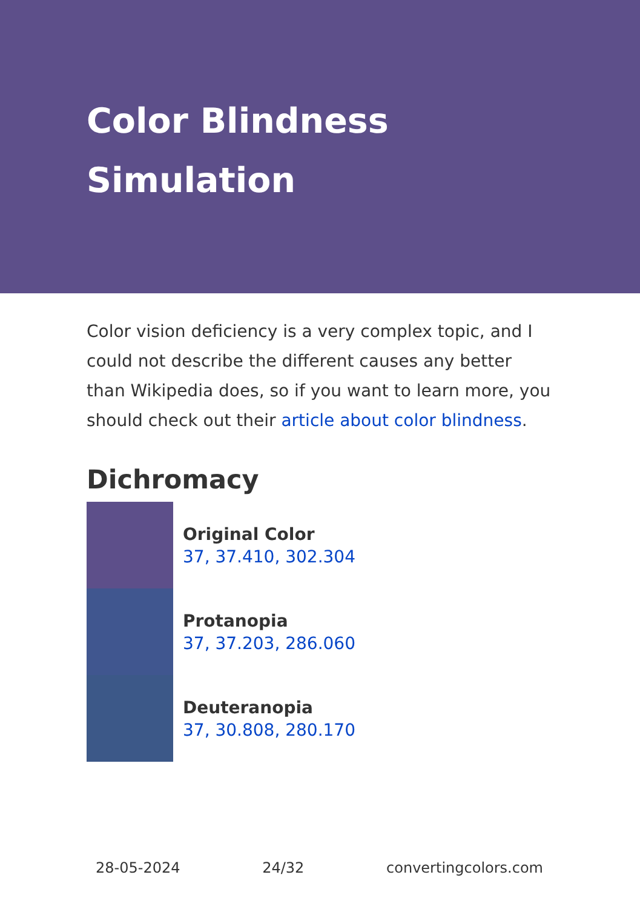Color Blindness
Simulation
Color vision deficiency is a very complex topic, and I could not describe the different causes any better than Wikipedia does, so if you want to learn more, you should check out their article about color blindness.
Dichromacy
Original Color
37, 37.410, 302.304
Protanopia
37, 37.203, 286.060
Deuteranopia
37, 30.808, 280.170
28-05-2024 24/32 convertingcolors.com